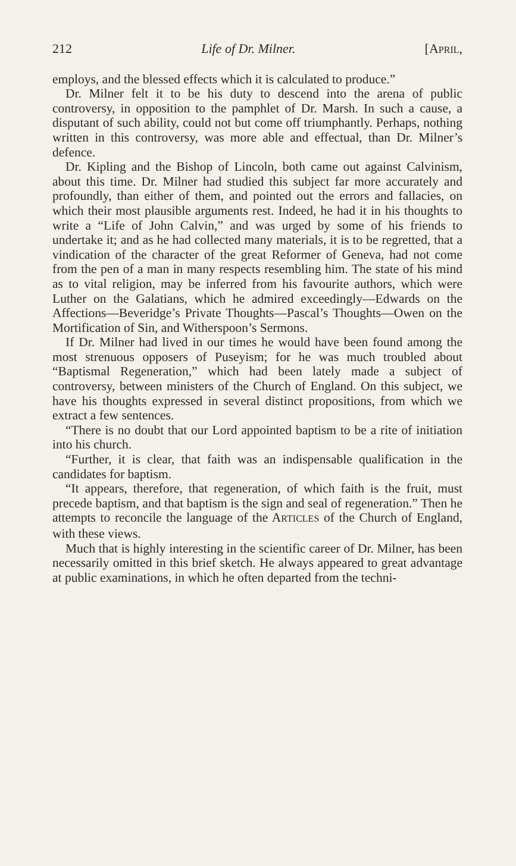212 Life of Dr. Milner. [APRIL,
employs, and the blessed effects which it is calculated to produce.”
Dr. Milner felt it to be his duty to descend into the arena of public controversy, in opposition to the pamphlet of Dr. Marsh. In such a cause, a disputant of such ability, could not but come off triumphantly. Perhaps, nothing written in this controversy, was more able and effectual, than Dr. Milner’s defence.
Dr. Kipling and the Bishop of Lincoln, both came out against Calvinism, about this time. Dr. Milner had studied this subject far more accurately and profoundly, than either of them, and pointed out the errors and fallacies, on which their most plausible arguments rest. Indeed, he had it in his thoughts to write a “Life of John Calvin,” and was urged by some of his friends to undertake it; and as he had collected many materials, it is to be regretted, that a vindication of the character of the great Reformer of Geneva, had not come from the pen of a man in many respects resembling him. The state of his mind as to vital religion, may be inferred from his favourite authors, which were Luther on the Galatians, which he admired exceedingly—Edwards on the Affections—Beveridge’s Private Thoughts—Pascal’s Thoughts—Owen on the Mortification of Sin, and Witherspoon’s Sermons.
If Dr. Milner had lived in our times he would have been found among the most strenuous opposers of Puseyism; for he was much troubled about “Baptismal Regeneration,” which had been lately made a subject of controversy, between ministers of the Church of England. On this subject, we have his thoughts expressed in several distinct propositions, from which we extract a few sentences.
“There is no doubt that our Lord appointed baptism to be a rite of initiation into his church.
“Further, it is clear, that faith was an indispensable qualification in the candidates for baptism.
“It appears, therefore, that regeneration, of which faith is the fruit, must precede baptism, and that baptism is the sign and seal of regeneration.” Then he attempts to reconcile the language of the ARTICLES of the Church of England, with these views.
Much that is highly interesting in the scientific career of Dr. Milner, has been necessarily omitted in this brief sketch. He always appeared to great advantage at public examinations, in which he often departed from the techni-